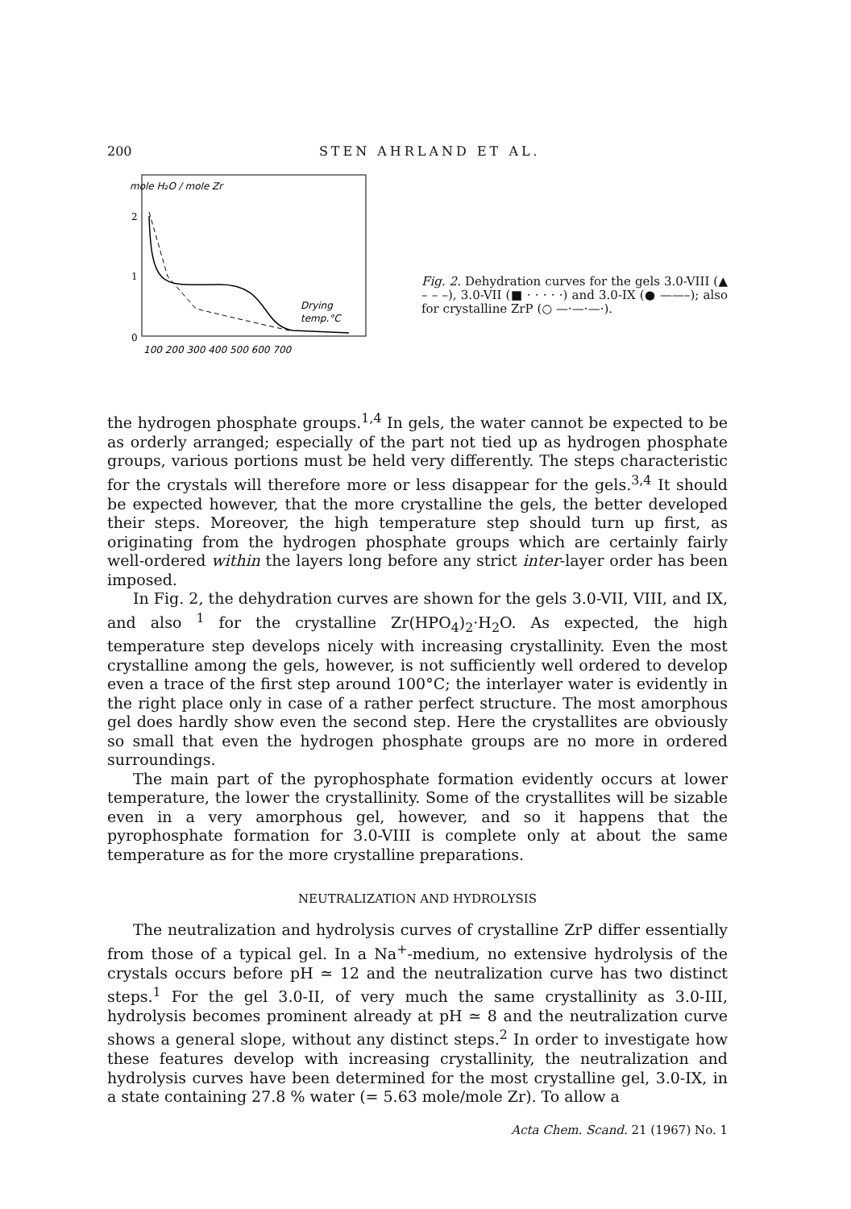200 STEN AHRLAND ET AL.
mole H₂O / mole Zr
2
1
0
Drying
temp.°C
100 200 300 400 500 600 700
Fig. 2. Dehydration curves for the gels 3.0-VIII (▲ – – –), 3.0-VII (■ · · · · ·) and 3.0-IX (● ——–); also for crystalline ZrP (○ —·—·—·).
the hydrogen phosphate groups.<sup>1,4</sup> In gels, the water cannot be expected to be as orderly arranged; especially of the part not tied up as hydrogen phosphate groups, various portions must be held very differently. The steps characteristic for the crystals will therefore more or less disappear for the gels.<sup>3,4</sup> It should be expected however, that the more crystalline the gels, the better developed their steps. Moreover, the high temperature step should turn up first, as originating from the hydrogen phosphate groups which are certainly fairly well-ordered within the layers long before any strict inter-layer order has been imposed.
In Fig. 2, the dehydration curves are shown for the gels 3.0-VII, VIII, and IX, and also <sup>1</sup> for the crystalline Zr(HPO<sub>4</sub>)<sub>2</sub>·H<sub>2</sub>O. As expected, the high temperature step develops nicely with increasing crystallinity. Even the most crystalline among the gels, however, is not sufficiently well ordered to develop even a trace of the first step around 100°C; the interlayer water is evidently in the right place only in case of a rather perfect structure. The most amorphous gel does hardly show even the second step. Here the crystallites are obviously so small that even the hydrogen phosphate groups are no more in ordered surroundings.
The main part of the pyrophosphate formation evidently occurs at lower temperature, the lower the crystallinity. Some of the crystallites will be sizable even in a very amorphous gel, however, and so it happens that the pyrophosphate formation for 3.0-VIII is complete only at about the same temperature as for the more crystalline preparations.
NEUTRALIZATION AND HYDROLYSIS
The neutralization and hydrolysis curves of crystalline ZrP differ essentially from those of a typical gel. In a Na<sup>+</sup>-medium, no extensive hydrolysis of the crystals occurs before pH ≃ 12 and the neutralization curve has two distinct steps.<sup>1</sup> For the gel 3.0-II, of very much the same crystallinity as 3.0-III, hydrolysis becomes prominent already at pH ≃ 8 and the neutralization curve shows a general slope, without any distinct steps.<sup>2</sup> In order to investigate how these features develop with increasing crystallinity, the neutralization and hydrolysis curves have been determined for the most crystalline gel, 3.0-IX, in a state containing 27.8 % water (= 5.63 mole/mole Zr). To allow a
Acta Chem. Scand. 21 (1967) No. 1